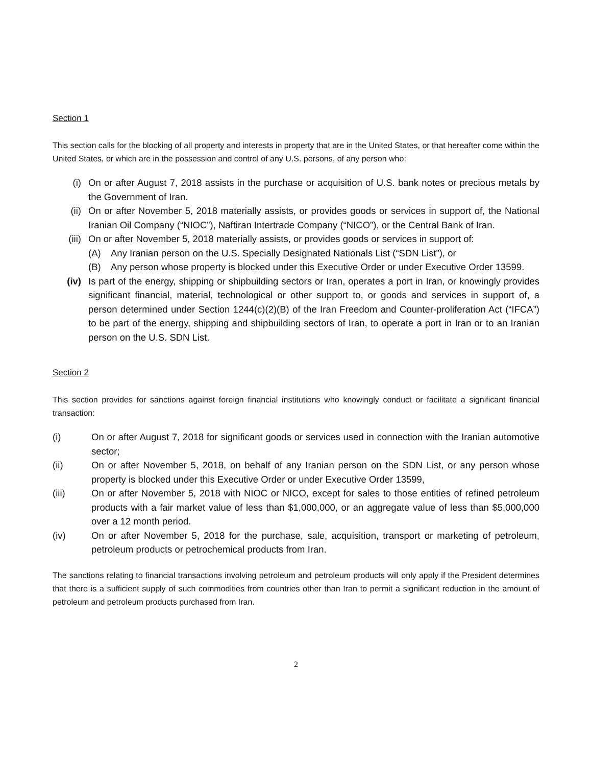Section 1
This section calls for the blocking of all property and interests in property that are in the United States, or that hereafter come within the United States, or which are in the possession and control of any U.S. persons, of any person who:
(i) On or after August 7, 2018 assists in the purchase or acquisition of U.S. bank notes or precious metals by the Government of Iran.
(ii) On or after November 5, 2018 materially assists, or provides goods or services in support of, the National Iranian Oil Company (“NIOC”), Naftiran Intertrade Company (“NICO”), or the Central Bank of Iran.
(iii) On or after November 5, 2018 materially assists, or provides goods or services in support of:
(A) Any Iranian person on the U.S. Specially Designated Nationals List (“SDN List”), or
(B) Any person whose property is blocked under this Executive Order or under Executive Order 13599.
(iv) Is part of the energy, shipping or shipbuilding sectors or Iran, operates a port in Iran, or knowingly provides significant financial, material, technological or other support to, or goods and services in support of, a person determined under Section 1244(c)(2)(B) of the Iran Freedom and Counter-proliferation Act (“IFCA”) to be part of the energy, shipping and shipbuilding sectors of Iran, to operate a port in Iran or to an Iranian person on the U.S. SDN List.
Section 2
This section provides for sanctions against foreign financial institutions who knowingly conduct or facilitate a significant financial transaction:
(i) On or after August 7, 2018 for significant goods or services used in connection with the Iranian automotive sector;
(ii) On or after November 5, 2018, on behalf of any Iranian person on the SDN List, or any person whose property is blocked under this Executive Order or under Executive Order 13599,
(iii) On or after November 5, 2018 with NIOC or NICO, except for sales to those entities of refined petroleum products with a fair market value of less than $1,000,000, or an aggregate value of less than $5,000,000 over a 12 month period.
(iv) On or after November 5, 2018 for the purchase, sale, acquisition, transport or marketing of petroleum, petroleum products or petrochemical products from Iran.
The sanctions relating to financial transactions involving petroleum and petroleum products will only apply if the President determines that there is a sufficient supply of such commodities from countries other than Iran to permit a significant reduction in the amount of petroleum and petroleum products purchased from Iran.
2